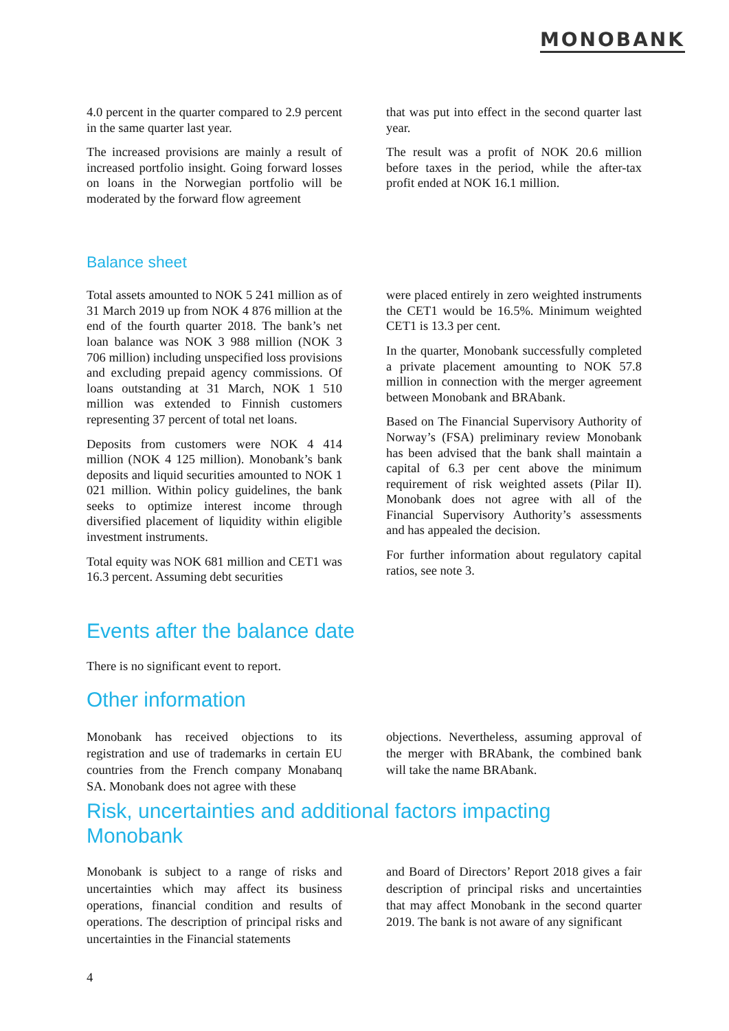MONOBANK
4.0 percent in the quarter compared to 2.9 percent in the same quarter last year.
The increased provisions are mainly a result of increased portfolio insight. Going forward losses on loans in the Norwegian portfolio will be moderated by the forward flow agreement
that was put into effect in the second quarter last year.
The result was a profit of NOK 20.6 million before taxes in the period, while the after-tax profit ended at NOK 16.1 million.
Balance sheet
Total assets amounted to NOK 5 241 million as of 31 March 2019 up from NOK 4 876 million at the end of the fourth quarter 2018. The bank’s net loan balance was NOK 3 988 million (NOK 3 706 million) including unspecified loss provisions and excluding prepaid agency commissions. Of loans outstanding at 31 March, NOK 1 510 million was extended to Finnish customers representing 37 percent of total net loans.
Deposits from customers were NOK 4 414 million (NOK 4 125 million). Monobank’s bank deposits and liquid securities amounted to NOK 1 021 million. Within policy guidelines, the bank seeks to optimize interest income through diversified placement of liquidity within eligible investment instruments.
Total equity was NOK 681 million and CET1 was 16.3 percent. Assuming debt securities
were placed entirely in zero weighted instruments the CET1 would be 16.5%. Minimum weighted CET1 is 13.3 per cent.
In the quarter, Monobank successfully completed a private placement amounting to NOK 57.8 million in connection with the merger agreement between Monobank and BRAbank.
Based on The Financial Supervisory Authority of Norway’s (FSA) preliminary review Monobank has been advised that the bank shall maintain a capital of 6.3 per cent above the minimum requirement of risk weighted assets (Pilar II). Monobank does not agree with all of the Financial Supervisory Authority’s assessments and has appealed the decision.
For further information about regulatory capital ratios, see note 3.
Events after the balance date
There is no significant event to report.
Other information
Monobank has received objections to its registration and use of trademarks in certain EU countries from the French company Monabanq SA. Monobank does not agree with these
objections. Nevertheless, assuming approval of the merger with BRAbank, the combined bank will take the name BRAbank.
Risk, uncertainties and additional factors impacting Monobank
Monobank is subject to a range of risks and uncertainties which may affect its business operations, financial condition and results of operations. The description of principal risks and uncertainties in the Financial statements
and Board of Directors’ Report 2018 gives a fair description of principal risks and uncertainties that may affect Monobank in the second quarter 2019. The bank is not aware of any significant
4